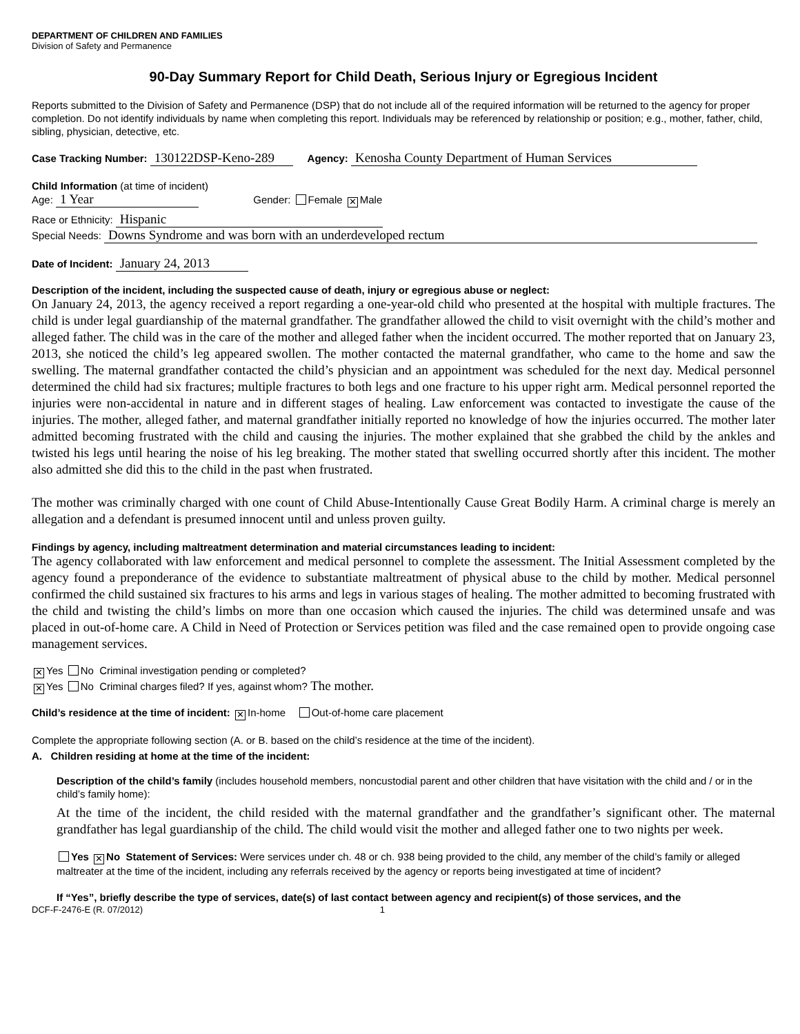DEPARTMENT OF CHILDREN AND FAMILIES
Division of Safety and Permanence
90-Day Summary Report for Child Death, Serious Injury or Egregious Incident
Reports submitted to the Division of Safety and Permanence (DSP) that do not include all of the required information will be returned to the agency for proper completion. Do not identify individuals by name when completing this report. Individuals may be referenced by relationship or position; e.g., mother, father, child, sibling, physician, detective, etc.
Case Tracking Number: 130122DSP-Keno-289 Agency: Kenosha County Department of Human Services
Child Information (at time of incident)
Age: 1 Year Gender: Female ✕ Male
Race or Ethnicity: Hispanic
Special Needs: Downs Syndrome and was born with an underdeveloped rectum
Date of Incident: January 24, 2013
Description of the incident, including the suspected cause of death, injury or egregious abuse or neglect:
On January 24, 2013, the agency received a report regarding a one-year-old child who presented at the hospital with multiple fractures. The child is under legal guardianship of the maternal grandfather. The grandfather allowed the child to visit overnight with the child’s mother and alleged father. The child was in the care of the mother and alleged father when the incident occurred. The mother reported that on January 23, 2013, she noticed the child’s leg appeared swollen. The mother contacted the maternal grandfather, who came to the home and saw the swelling. The maternal grandfather contacted the child’s physician and an appointment was scheduled for the next day. Medical personnel determined the child had six fractures; multiple fractures to both legs and one fracture to his upper right arm. Medical personnel reported the injuries were non-accidental in nature and in different stages of healing. Law enforcement was contacted to investigate the cause of the injuries. The mother, alleged father, and maternal grandfather initially reported no knowledge of how the injuries occurred. The mother later admitted becoming frustrated with the child and causing the injuries. The mother explained that she grabbed the child by the ankles and twisted his legs until hearing the noise of his leg breaking. The mother stated that swelling occurred shortly after this incident. The mother also admitted she did this to the child in the past when frustrated.
The mother was criminally charged with one count of Child Abuse-Intentionally Cause Great Bodily Harm. A criminal charge is merely an allegation and a defendant is presumed innocent until and unless proven guilty.
Findings by agency, including maltreatment determination and material circumstances leading to incident:
The agency collaborated with law enforcement and medical personnel to complete the assessment. The Initial Assessment completed by the agency found a preponderance of the evidence to substantiate maltreatment of physical abuse to the child by mother. Medical personnel confirmed the child sustained six fractures to his arms and legs in various stages of healing. The mother admitted to becoming frustrated with the child and twisting the child’s limbs on more than one occasion which caused the injuries. The child was determined unsafe and was placed in out-of-home care. A Child in Need of Protection or Services petition was filed and the case remained open to provide ongoing case management services.
✕ Yes No Criminal investigation pending or completed?
✕ Yes No Criminal charges filed? If yes, against whom? The mother.
Child’s residence at the time of incident: ✕ In-home Out-of-home care placement
Complete the appropriate following section (A. or B. based on the child’s residence at the time of the incident).
A. Children residing at home at the time of the incident:
Description of the child’s family (includes household members, noncustodial parent and other children that have visitation with the child and / or in the child’s family home):
At the time of the incident, the child resided with the maternal grandfather and the grandfather’s significant other. The maternal grandfather has legal guardianship of the child. The child would visit the mother and alleged father one to two nights per week.
Yes ✕ No Statement of Services: Were services under ch. 48 or ch. 938 being provided to the child, any member of the child’s family or alleged maltreater at the time of the incident, including any referrals received by the agency or reports being investigated at time of incident?
If “Yes”, briefly describe the type of services, date(s) of last contact between agency and recipient(s) of those services, and the
DCF-F-2476-E (R. 07/2012) 1